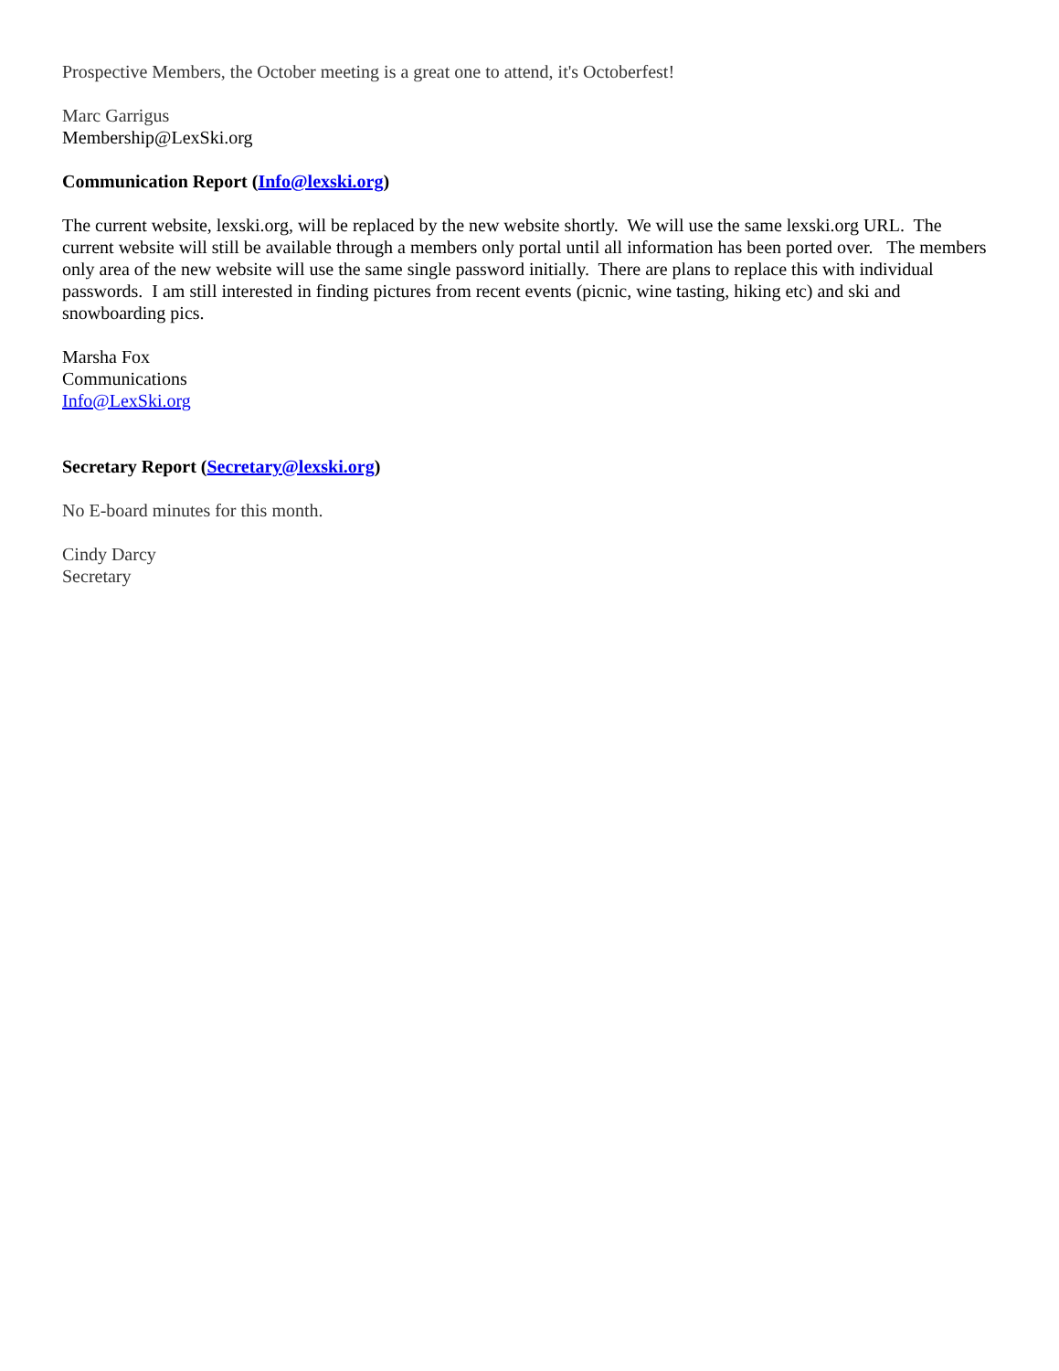Prospective Members, the October meeting is a great one to attend, it's Octoberfest!
Marc Garrigus
Membership@LexSki.org
Communication Report (Info@lexski.org)
The current website, lexski.org, will be replaced by the new website shortly. We will use the same lexski.org URL. The current website will still be available through a members only portal until all information has been ported over. The members only area of the new website will use the same single password initially. There are plans to replace this with individual passwords. I am still interested in finding pictures from recent events (picnic, wine tasting, hiking etc) and ski and snowboarding pics.
Marsha Fox
Communications
Info@LexSki.org
Secretary Report (Secretary@lexski.org)
No E-board minutes for this month.
Cindy Darcy
Secretary